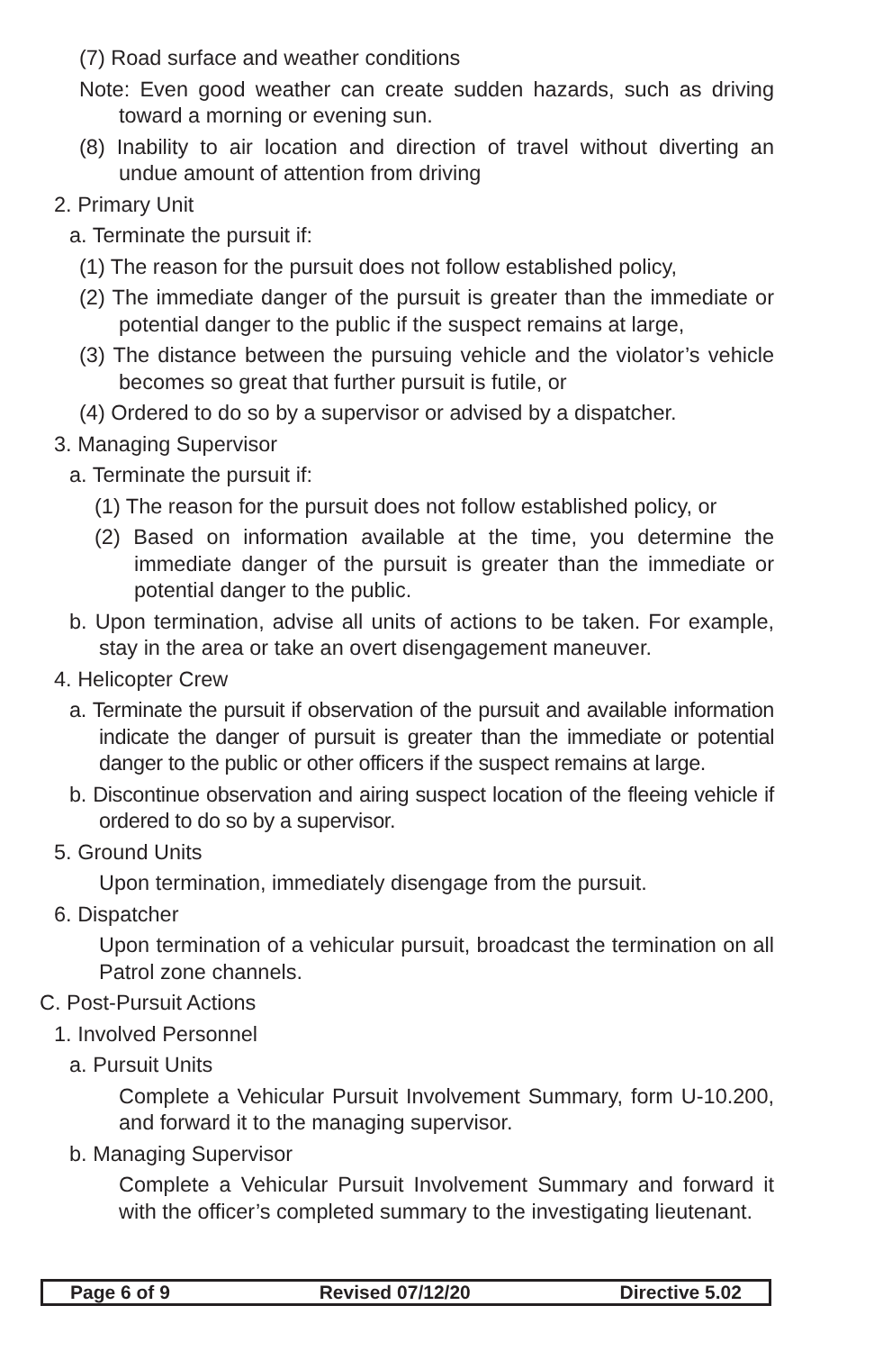(7) Road surface and weather conditions
Note: Even good weather can create sudden hazards, such as driving toward a morning or evening sun.
(8) Inability to air location and direction of travel without diverting an undue amount of attention from driving
2. Primary Unit
a. Terminate the pursuit if:
(1) The reason for the pursuit does not follow established policy,
(2) The immediate danger of the pursuit is greater than the immediate or potential danger to the public if the suspect remains at large,
(3) The distance between the pursuing vehicle and the violator’s vehicle becomes so great that further pursuit is futile, or
(4) Ordered to do so by a supervisor or advised by a dispatcher.
3. Managing Supervisor
a. Terminate the pursuit if:
(1) The reason for the pursuit does not follow established policy, or
(2) Based on information available at the time, you determine the immediate danger of the pursuit is greater than the immediate or potential danger to the public.
b. Upon termination, advise all units of actions to be taken. For example, stay in the area or take an overt disengagement maneuver.
4. Helicopter Crew
a. Terminate the pursuit if observation of the pursuit and available information indicate the danger of pursuit is greater than the immediate or potential danger to the public or other officers if the suspect remains at large.
b. Discontinue observation and airing suspect location of the fleeing vehicle if ordered to do so by a supervisor.
5. Ground Units
Upon termination, immediately disengage from the pursuit.
6. Dispatcher
Upon termination of a vehicular pursuit, broadcast the termination on all Patrol zone channels.
C. Post-Pursuit Actions
1. Involved Personnel
a. Pursuit Units
Complete a Vehicular Pursuit Involvement Summary, form U-10.200, and forward it to the managing supervisor.
b. Managing Supervisor
Complete a Vehicular Pursuit Involvement Summary and forward it with the officer’s completed summary to the investigating lieutenant.
Page 6 of 9 Revised 07/12/20 Directive 5.02